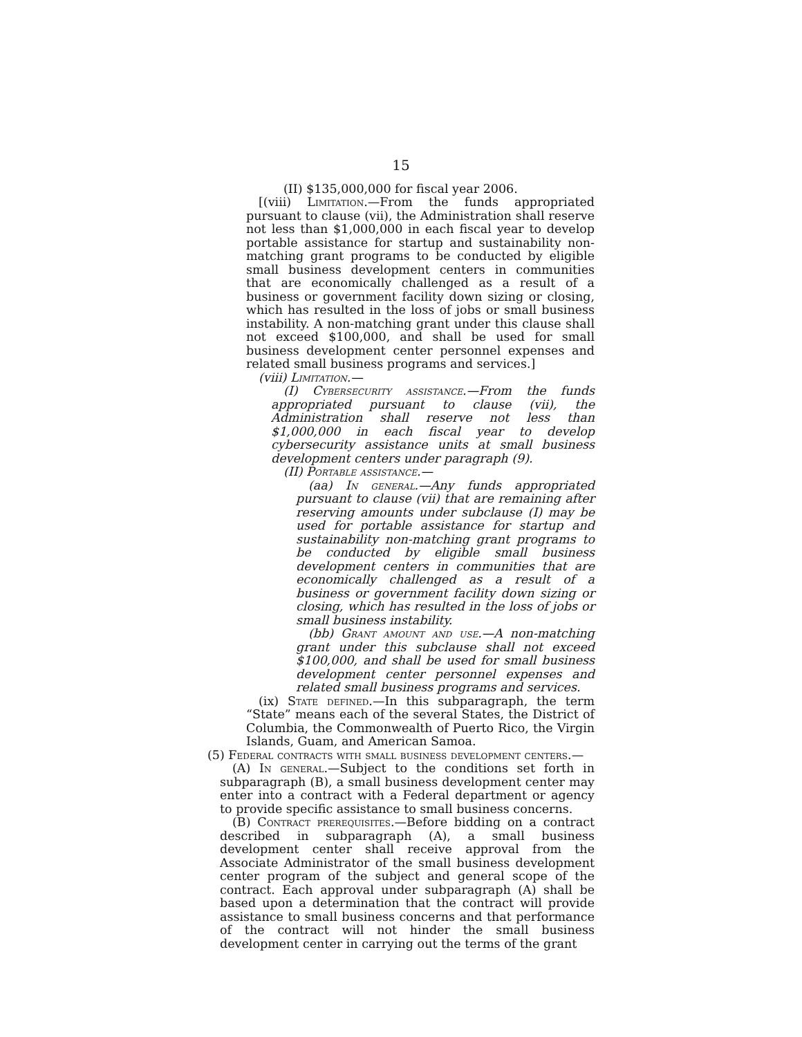15
(II) $135,000,000 for fiscal year 2006.
[(viii) Limitation.—From the funds appropriated pursuant to clause (vii), the Administration shall reserve not less than $1,000,000 in each fiscal year to develop portable assistance for startup and sustainability non-matching grant programs to be conducted by eligible small business development centers in communities that are economically challenged as a result of a business or government facility down sizing or closing, which has resulted in the loss of jobs or small business instability. A non-matching grant under this clause shall not exceed $100,000, and shall be used for small business development center personnel expenses and related small business programs and services.]
(viii) Limitation.—
(I) Cybersecurity assistance.—From the funds appropriated pursuant to clause (vii), the Administration shall reserve not less than $1,000,000 in each fiscal year to develop cybersecurity assistance units at small business development centers under paragraph (9).
(II) Portable assistance.—
(aa) In general.—Any funds appropriated pursuant to clause (vii) that are remaining after reserving amounts under subclause (I) may be used for portable assistance for startup and sustainability non-matching grant programs to be conducted by eligible small business development centers in communities that are economically challenged as a result of a business or government facility down sizing or closing, which has resulted in the loss of jobs or small business instability.
(bb) Grant amount and use.—A non-matching grant under this subclause shall not exceed $100,000, and shall be used for small business development center personnel expenses and related small business programs and services.
(ix) State defined.—In this subparagraph, the term “State” means each of the several States, the District of Columbia, the Commonwealth of Puerto Rico, the Virgin Islands, Guam, and American Samoa.
(5) Federal contracts with small business development centers.—
(A) In general.—Subject to the conditions set forth in subparagraph (B), a small business development center may enter into a contract with a Federal department or agency to provide specific assistance to small business concerns.
(B) Contract prerequisites.—Before bidding on a contract described in subparagraph (A), a small business development center shall receive approval from the Associate Administrator of the small business development center program of the subject and general scope of the contract. Each approval under subparagraph (A) shall be based upon a determination that the contract will provide assistance to small business concerns and that performance of the contract will not hinder the small business development center in carrying out the terms of the grant